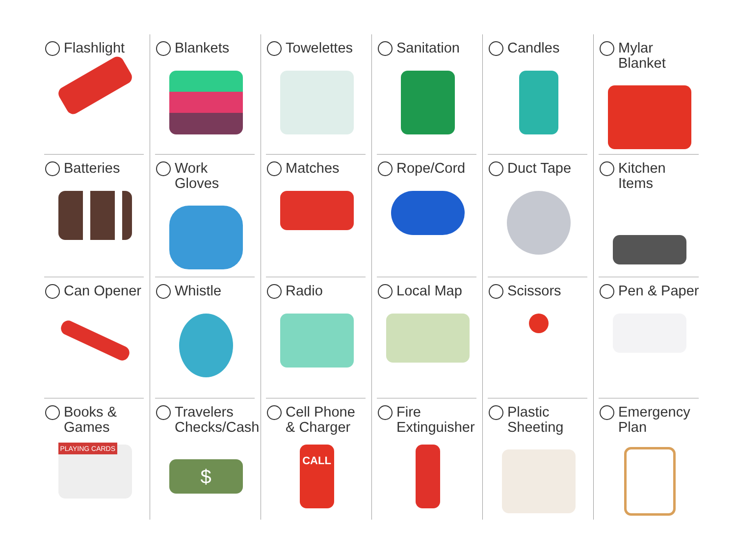Flashlight
Blankets
Towelettes
Sanitation
Candles
Mylar Blanket
Batteries
Work Gloves
Matches
Rope/Cord
Duct Tape
Kitchen Items
Can Opener
Whistle
Radio
Local Map
Scissors
Pen & Paper
Books &
Games
PLAYING CARDS
Travelers
Checks/Cash
$
Cell Phone
& Charger
CALL
Fire
Extinguisher
Plastic
Sheeting
Emergency
Plan